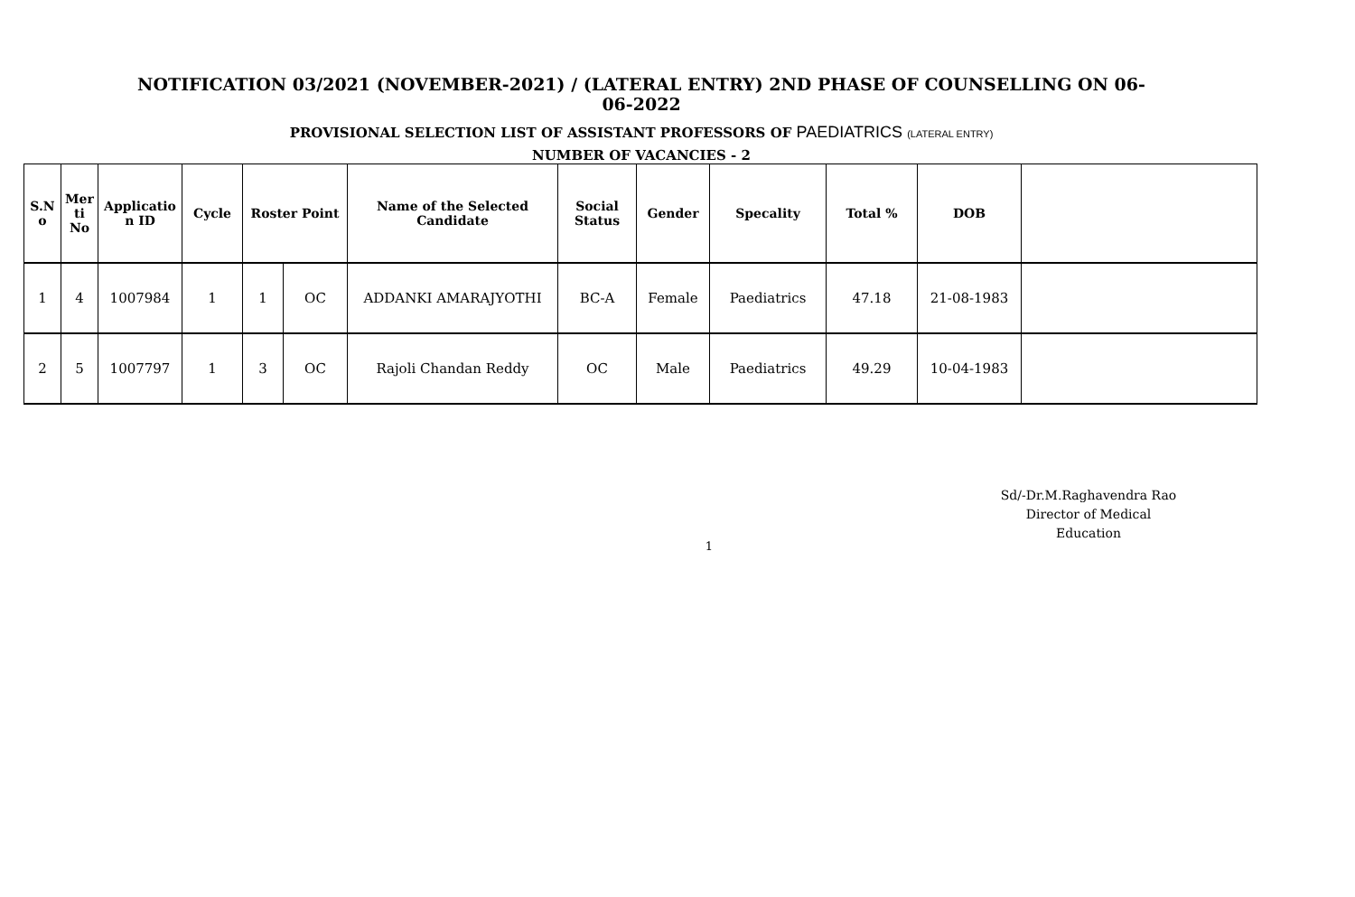NOTIFICATION 03/2021 (NOVEMBER-2021) / (LATERAL ENTRY) 2ND PHASE OF COUNSELLING ON 06-06-2022
PROVISIONAL SELECTION LIST OF ASSISTANT PROFESSORS OF PAEDIATRICS (LATERAL ENTRY)
NUMBER OF VACANCIES - 2
| S.N o | Mer ti No | Applicatio n ID | Cycle | Roster Point | | Name of the Selected Candidate | Social Status | Gender | Specality | Total % | DOB | |
| --- | --- | --- | --- | --- | --- | --- | --- | --- | --- | --- | --- | --- |
| 1 | 4 | 1007984 | 1 | 1 | OC | ADDANKI AMARAJYOTHI | BC-A | Female | Paediatrics | 47.18 | 21-08-1983 | |
| 2 | 5 | 1007797 | 1 | 3 | OC | Rajoli Chandan Reddy | OC | Male | Paediatrics | 49.29 | 10-04-1983 | |
Sd/-Dr.M.Raghavendra Rao
Director of Medical Education
1